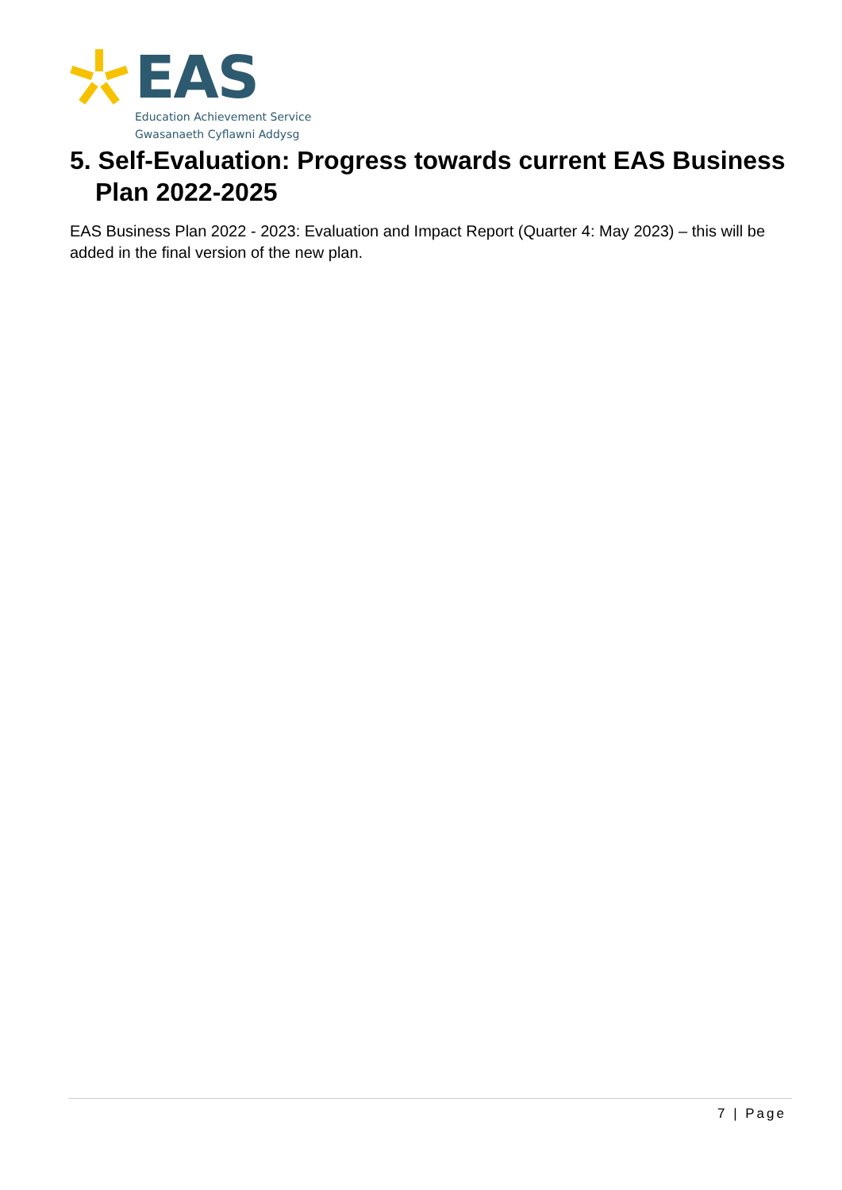EAS
Education Achievement Service
Gwasanaeth Cyflawni Addysg
5. Self-Evaluation: Progress towards current EAS Business Plan 2022-2025
EAS Business Plan 2022 - 2023: Evaluation and Impact Report (Quarter 4: May 2023) – this will be added in the final version of the new plan.
7 | Page